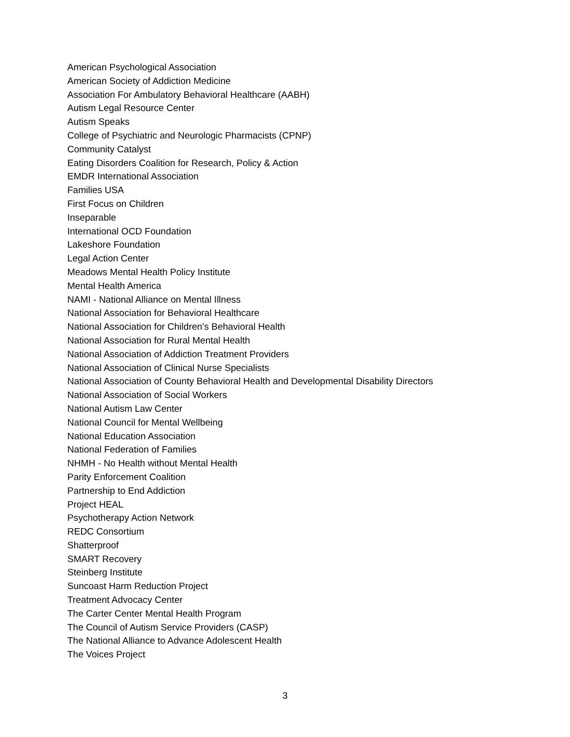American Psychological Association
American Society of Addiction Medicine
Association For Ambulatory Behavioral Healthcare (AABH)
Autism Legal Resource Center
Autism Speaks
College of Psychiatric and Neurologic Pharmacists (CPNP)
Community Catalyst
Eating Disorders Coalition for Research, Policy & Action
EMDR International Association
Families USA
First Focus on Children
Inseparable
International OCD Foundation
Lakeshore Foundation
Legal Action Center
Meadows Mental Health Policy Institute
Mental Health America
NAMI - National Alliance on Mental Illness
National Association for Behavioral Healthcare
National Association for Children’s Behavioral Health
National Association for Rural Mental Health
National Association of Addiction Treatment Providers
National Association of Clinical Nurse Specialists
National Association of County Behavioral Health and Developmental Disability Directors
National Association of Social Workers
National Autism Law Center
National Council for Mental Wellbeing
National Education Association
National Federation of Families
NHMH - No Health without Mental Health
Parity Enforcement Coalition
Partnership to End Addiction
Project HEAL
Psychotherapy Action Network
REDC Consortium
Shatterproof
SMART Recovery
Steinberg Institute
Suncoast Harm Reduction Project
Treatment Advocacy Center
The Carter Center Mental Health Program
The Council of Autism Service Providers (CASP)
The National Alliance to Advance Adolescent Health
The Voices Project
3